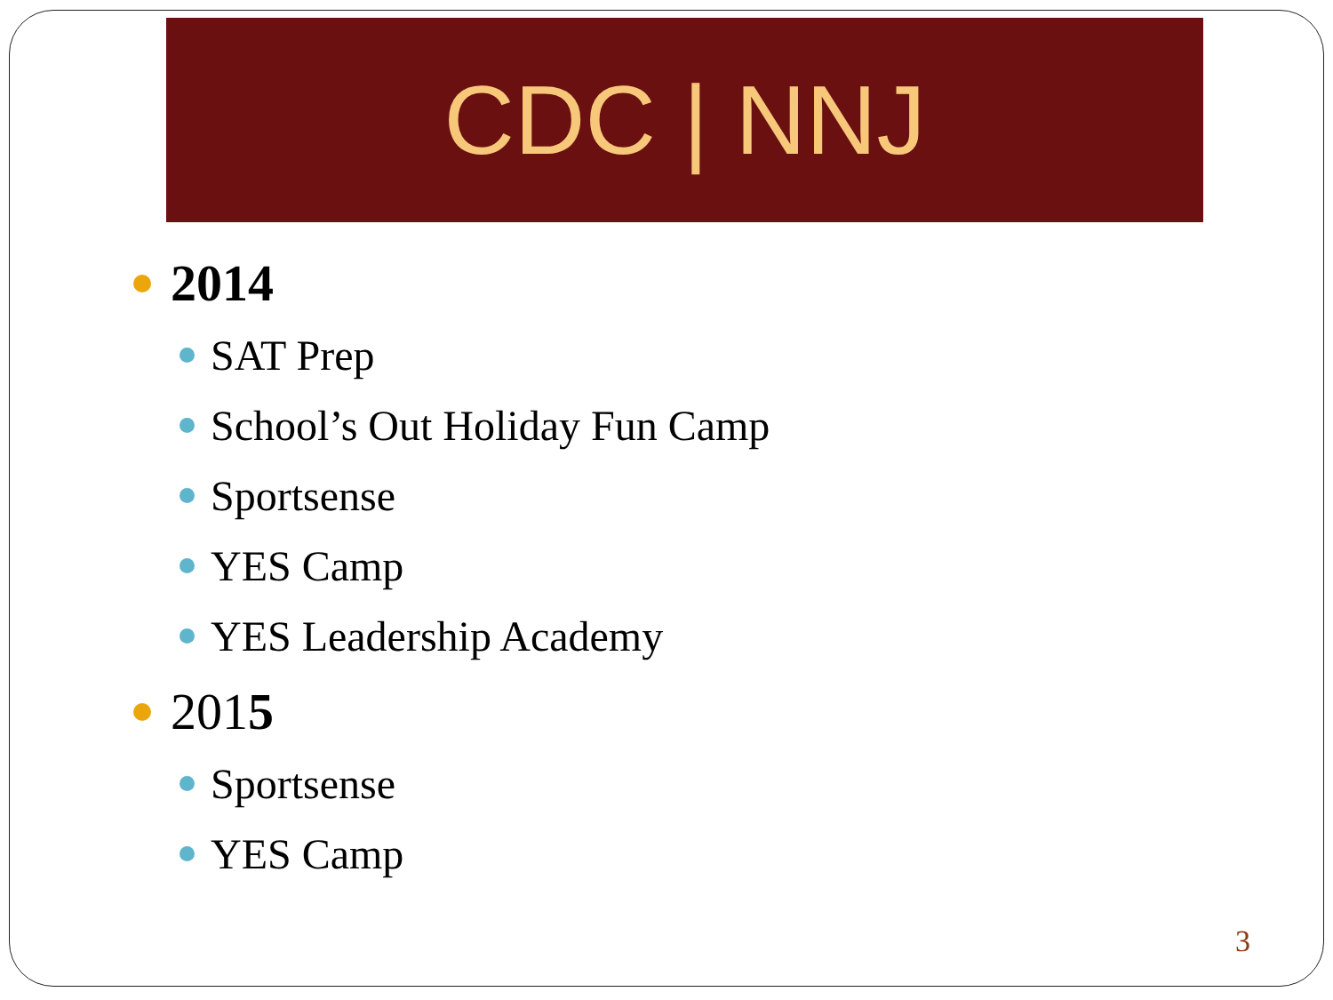CDC | NNJ
2014
SAT Prep
School’s Out Holiday Fun Camp
Sportsense
YES Camp
YES Leadership Academy
201 5
Sportsense
YES Camp
3